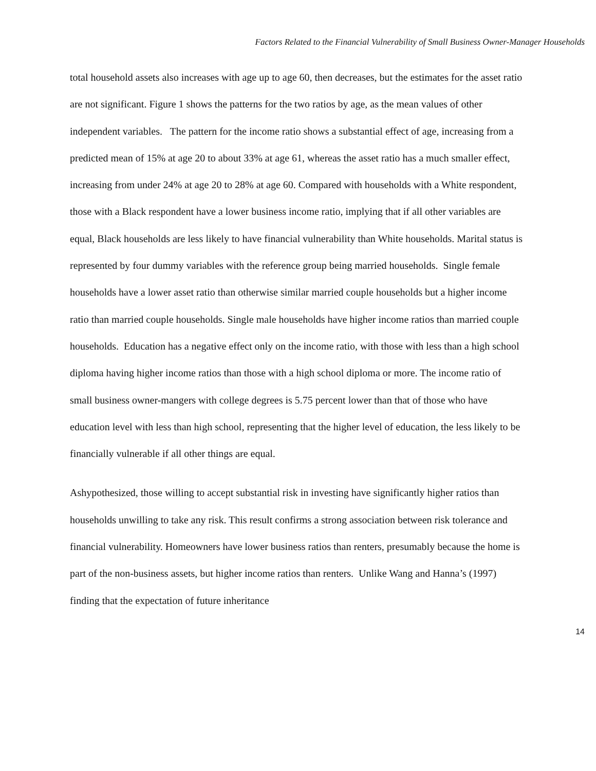Factors Related to the Financial Vulnerability of Small Business Owner-Manager Households
total household assets also increases with age up to age 60, then decreases, but the estimates for the asset ratio are not significant. Figure 1 shows the patterns for the two ratios by age, as the mean values of other independent variables. The pattern for the income ratio shows a substantial effect of age, increasing from a predicted mean of 15% at age 20 to about 33% at age 61, whereas the asset ratio has a much smaller effect, increasing from under 24% at age 20 to 28% at age 60. Compared with households with a White respondent, those with a Black respondent have a lower business income ratio, implying that if all other variables are equal, Black households are less likely to have financial vulnerability than White households. Marital status is represented by four dummy variables with the reference group being married households. Single female households have a lower asset ratio than otherwise similar married couple households but a higher income ratio than married couple households. Single male households have higher income ratios than married couple households. Education has a negative effect only on the income ratio, with those with less than a high school diploma having higher income ratios than those with a high school diploma or more. The income ratio of small business owner-mangers with college degrees is 5.75 percent lower than that of those who have education level with less than high school, representing that the higher level of education, the less likely to be financially vulnerable if all other things are equal.
Ashypothesized, those willing to accept substantial risk in investing have significantly higher ratios than households unwilling to take any risk. This result confirms a strong association between risk tolerance and financial vulnerability. Homeowners have lower business ratios than renters, presumably because the home is part of the non-business assets, but higher income ratios than renters. Unlike Wang and Hanna’s (1997) finding that the expectation of future inheritance
14